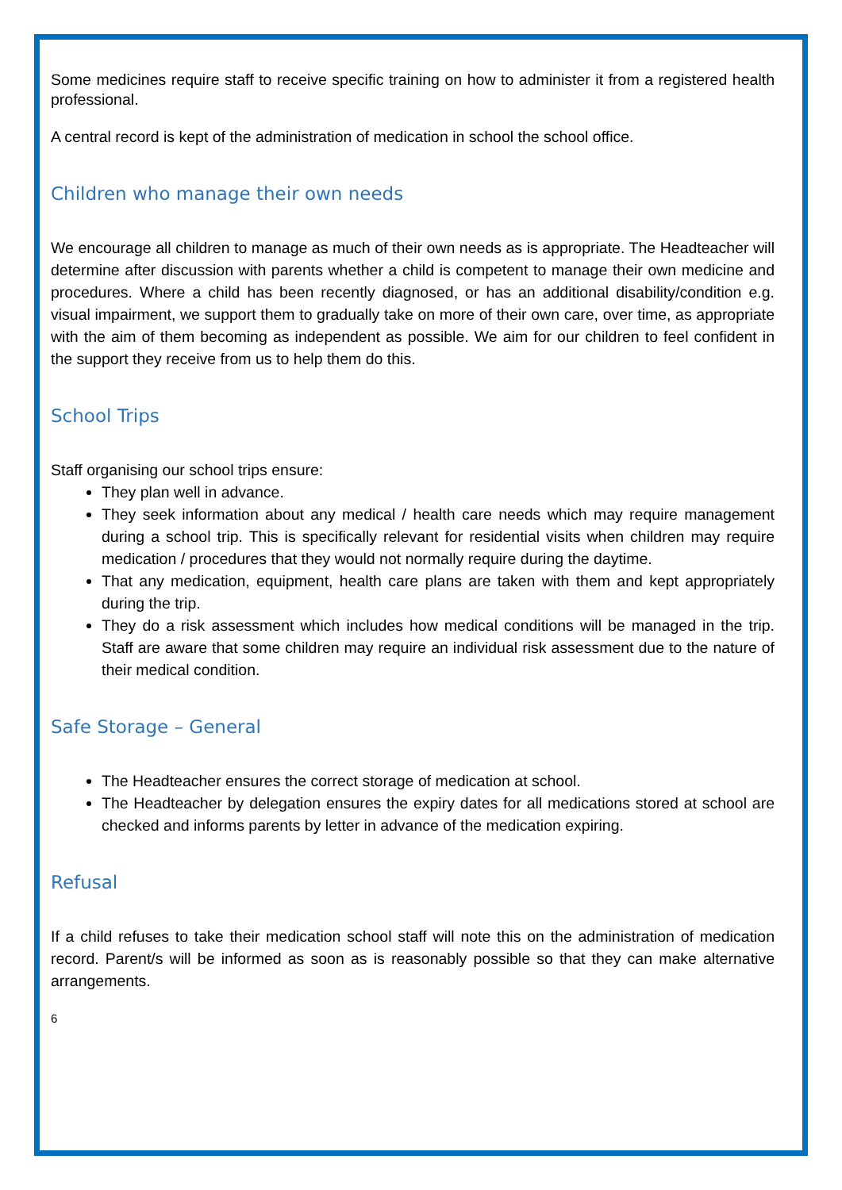Some medicines require staff to receive specific training on how to administer it from a registered health professional.
A central record is kept of the administration of medication in school the school office.
Children who manage their own needs
We encourage all children to manage as much of their own needs as is appropriate. The Headteacher will determine after discussion with parents whether a child is competent to manage their own medicine and procedures. Where a child has been recently diagnosed, or has an additional disability/condition e.g. visual impairment, we support them to gradually take on more of their own care, over time, as appropriate with the aim of them becoming as independent as possible. We aim for our children to feel confident in the support they receive from us to help them do this.
School Trips
Staff organising our school trips ensure:
They plan well in advance.
They seek information about any medical / health care needs which may require management during a school trip. This is specifically relevant for residential visits when children may require medication / procedures that they would not normally require during the daytime.
That any medication, equipment, health care plans are taken with them and kept appropriately during the trip.
They do a risk assessment which includes how medical conditions will be managed in the trip. Staff are aware that some children may require an individual risk assessment due to the nature of their medical condition.
Safe Storage – General
The Headteacher ensures the correct storage of medication at school.
The Headteacher by delegation ensures the expiry dates for all medications stored at school are checked and informs parents by letter in advance of the medication expiring.
Refusal
If a child refuses to take their medication school staff will note this on the administration of medication record. Parent/s will be informed as soon as is reasonably possible so that they can make alternative arrangements.
6